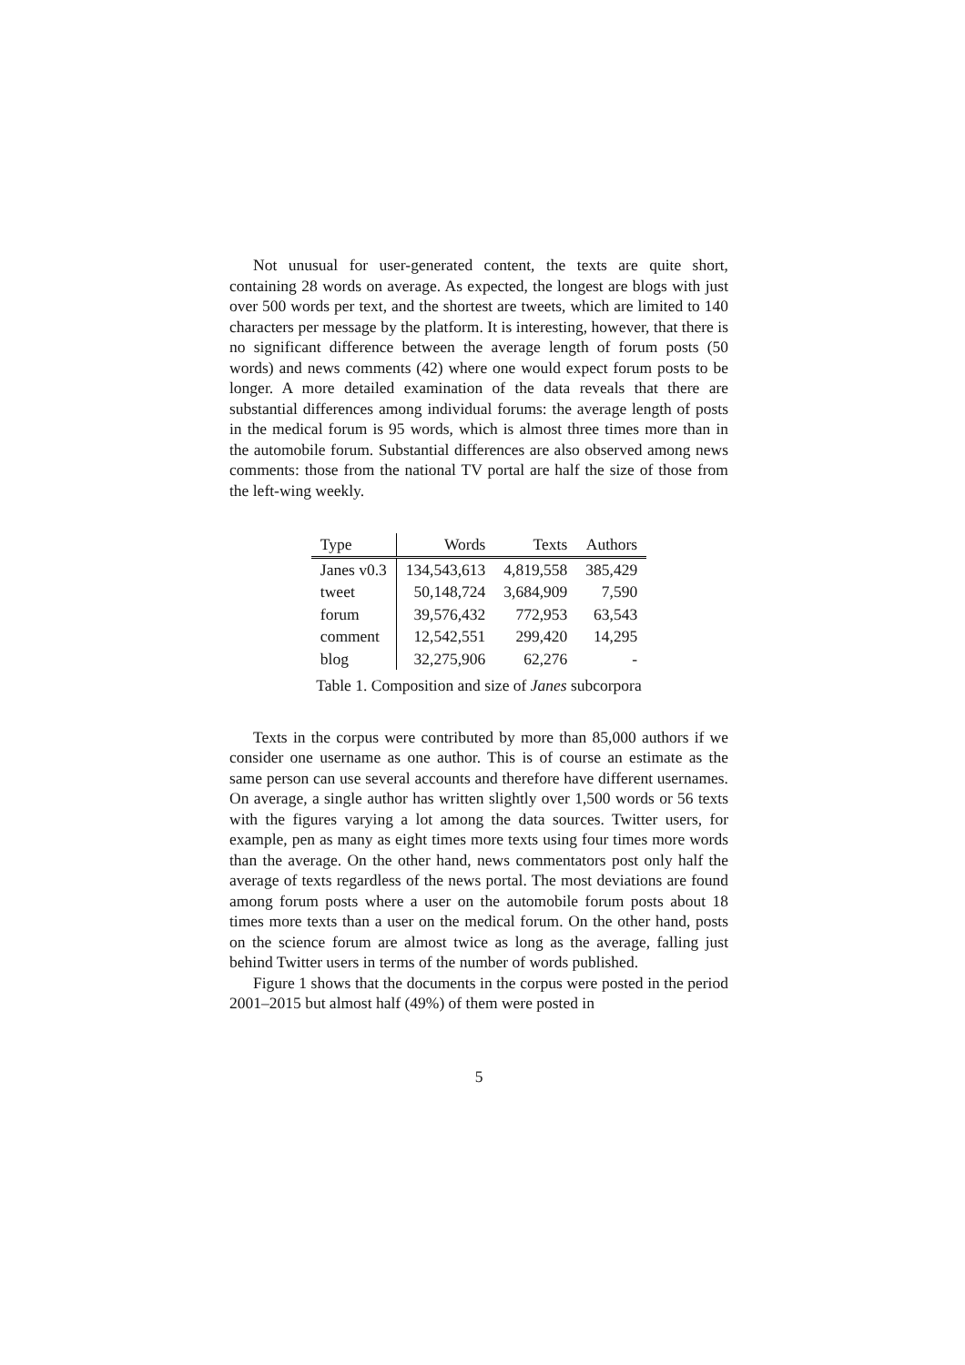Not unusual for user-generated content, the texts are quite short, containing 28 words on average. As expected, the longest are blogs with just over 500 words per text, and the shortest are tweets, which are limited to 140 characters per message by the platform. It is interesting, however, that there is no significant difference between the average length of forum posts (50 words) and news comments (42) where one would expect forum posts to be longer. A more detailed examination of the data reveals that there are substantial differences among individual forums: the average length of posts in the medical forum is 95 words, which is almost three times more than in the automobile forum. Substantial differences are also observed among news comments: those from the national TV portal are half the size of those from the left-wing weekly.
| Type | Words | Texts | Authors |
| --- | --- | --- | --- |
| Janes v0.3 | 134,543,613 | 4,819,558 | 385,429 |
| tweet | 50,148,724 | 3,684,909 | 7,590 |
| forum | 39,576,432 | 772,953 | 63,543 |
| comment | 12,542,551 | 299,420 | 14,295 |
| blog | 32,275,906 | 62,276 | - |
Table 1. Composition and size of Janes subcorpora
Texts in the corpus were contributed by more than 85,000 authors if we consider one username as one author. This is of course an estimate as the same person can use several accounts and therefore have different usernames. On average, a single author has written slightly over 1,500 words or 56 texts with the figures varying a lot among the data sources. Twitter users, for example, pen as many as eight times more texts using four times more words than the average. On the other hand, news commentators post only half the average of texts regardless of the news portal. The most deviations are found among forum posts where a user on the automobile forum posts about 18 times more texts than a user on the medical forum. On the other hand, posts on the science forum are almost twice as long as the average, falling just behind Twitter users in terms of the number of words published.
Figure 1 shows that the documents in the corpus were posted in the period 2001–2015 but almost half (49%) of them were posted in
5